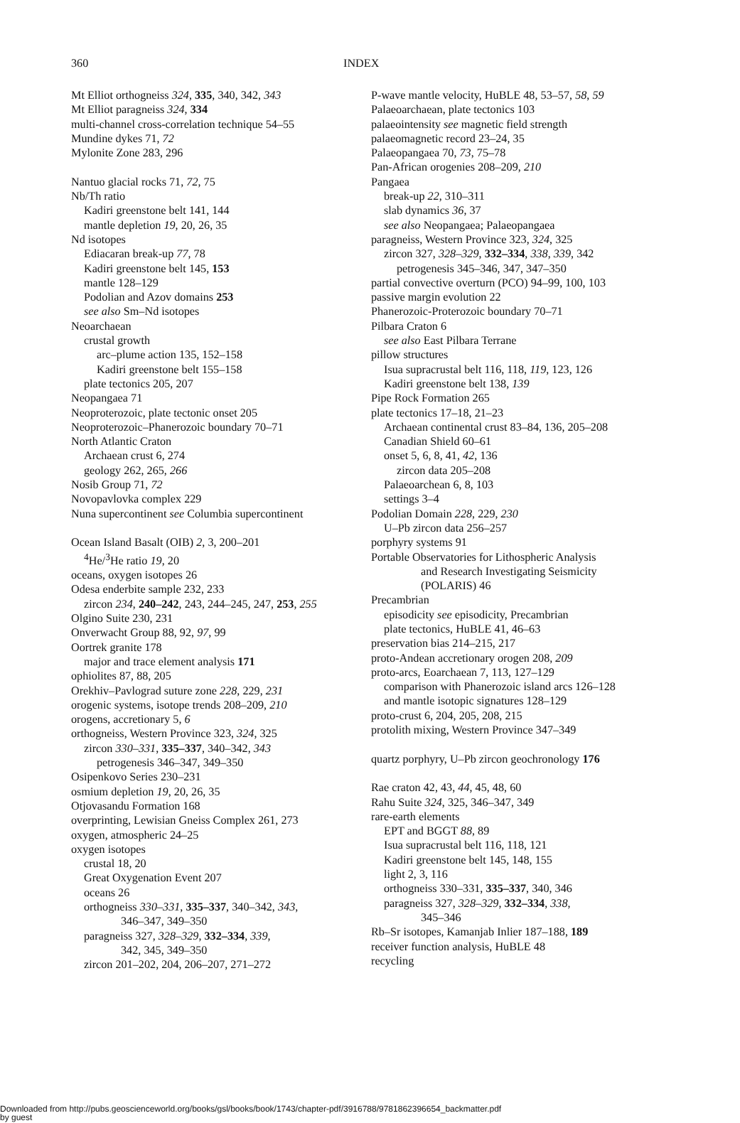360 INDEX
Mt Elliot orthogneiss 324, 335, 340, 342, 343
Mt Elliot paragneiss 324, 334
multi-channel cross-correlation technique 54–55
Mundine dykes 71, 72
Mylonite Zone 283, 296
Nantuo glacial rocks 71, 72, 75
Nb/Th ratio
Kadiri greenstone belt 141, 144
mantle depletion 19, 20, 26, 35
Nd isotopes
Ediacaran break-up 77, 78
Kadiri greenstone belt 145, 153
mantle 128–129
Podolian and Azov domains 253
see also Sm–Nd isotopes
Neoarchaean
crustal growth
arc–plume action 135, 152–158
Kadiri greenstone belt 155–158
plate tectonics 205, 207
Neopangaea 71
Neoproterozoic, plate tectonic onset 205
Neoproterozoic–Phanerozoic boundary 70–71
North Atlantic Craton
Archaean crust 6, 274
geology 262, 265, 266
Nosib Group 71, 72
Novopavlovka complex 229
Nuna supercontinent see Columbia supercontinent
Ocean Island Basalt (OIB) 2, 3, 200–201
<sup>4</sup>He/<sup>3</sup>He ratio 19, 20
oceans, oxygen isotopes 26
Odesa enderbite sample 232, 233
zircon 234, 240–242, 243, 244–245, 247, 253, 255
Olgino Suite 230, 231
Onverwacht Group 88, 92, 97, 99
Oortrek granite 178
major and trace element analysis 171
ophiolites 87, 88, 205
Orekhiv–Pavlograd suture zone 228, 229, 231
orogenic systems, isotope trends 208–209, 210
orogens, accretionary 5, 6
orthogneiss, Western Province 323, 324, 325
zircon 330–331, 335–337, 340–342, 343
petrogenesis 346–347, 349–350
Osipenkovo Series 230–231
osmium depletion 19, 20, 26, 35
Otjovasandu Formation 168
overprinting, Lewisian Gneiss Complex 261, 273
oxygen, atmospheric 24–25
oxygen isotopes
crustal 18, 20
Great Oxygenation Event 207
oceans 26
orthogneiss 330–331, 335–337, 340–342, 343,
346–347, 349–350
paragneiss 327, 328–329, 332–334, 339,
342, 345, 349–350
zircon 201–202, 204, 206–207, 271–272
P-wave mantle velocity, HuBLE 48, 53–57, 58, 59
Palaeoarchaean, plate tectonics 103
palaeointensity see magnetic field strength
palaeomagnetic record 23–24, 35
Palaeopangaea 70, 73, 75–78
Pan-African orogenies 208–209, 210
Pangaea
break-up 22, 310–311
slab dynamics 36, 37
see also Neopangaea; Palaeopangaea
paragneiss, Western Province 323, 324, 325
zircon 327, 328–329, 332–334, 338, 339, 342
petrogenesis 345–346, 347, 347–350
partial convective overturn (PCO) 94–99, 100, 103
passive margin evolution 22
Phanerozoic-Proterozoic boundary 70–71
Pilbara Craton 6
see also East Pilbara Terrane
pillow structures
Isua supracrustal belt 116, 118, 119, 123, 126
Kadiri greenstone belt 138, 139
Pipe Rock Formation 265
plate tectonics 17–18, 21–23
Archaean continental crust 83–84, 136, 205–208
Canadian Shield 60–61
onset 5, 6, 8, 41, 42, 136
zircon data 205–208
Palaeoarchean 6, 8, 103
settings 3–4
Podolian Domain 228, 229, 230
U–Pb zircon data 256–257
porphyry systems 91
Portable Observatories for Lithospheric Analysis
and Research Investigating Seismicity
(POLARIS) 46
Precambrian
episodicity see episodicity, Precambrian
plate tectonics, HuBLE 41, 46–63
preservation bias 214–215, 217
proto-Andean accretionary orogen 208, 209
proto-arcs, Eoarchaean 7, 113, 127–129
comparison with Phanerozoic island arcs 126–128
and mantle isotopic signatures 128–129
proto-crust 6, 204, 205, 208, 215
protolith mixing, Western Province 347–349
quartz porphyry, U–Pb zircon geochronology 176
Rae craton 42, 43, 44, 45, 48, 60
Rahu Suite 324, 325, 346–347, 349
rare-earth elements
EPT and BGGT 88, 89
Isua supracrustal belt 116, 118, 121
Kadiri greenstone belt 145, 148, 155
light 2, 3, 116
orthogneiss 330–331, 335–337, 340, 346
paragneiss 327, 328–329, 332–334, 338,
345–346
Rb–Sr isotopes, Kamanjab Inlier 187–188, 189
receiver function analysis, HuBLE 48
recycling
Downloaded from http://pubs.geoscienceworld.org/books/gsl/books/book/1743/chapter-pdf/3916788/9781862396654_backmatter.pdf
by guest